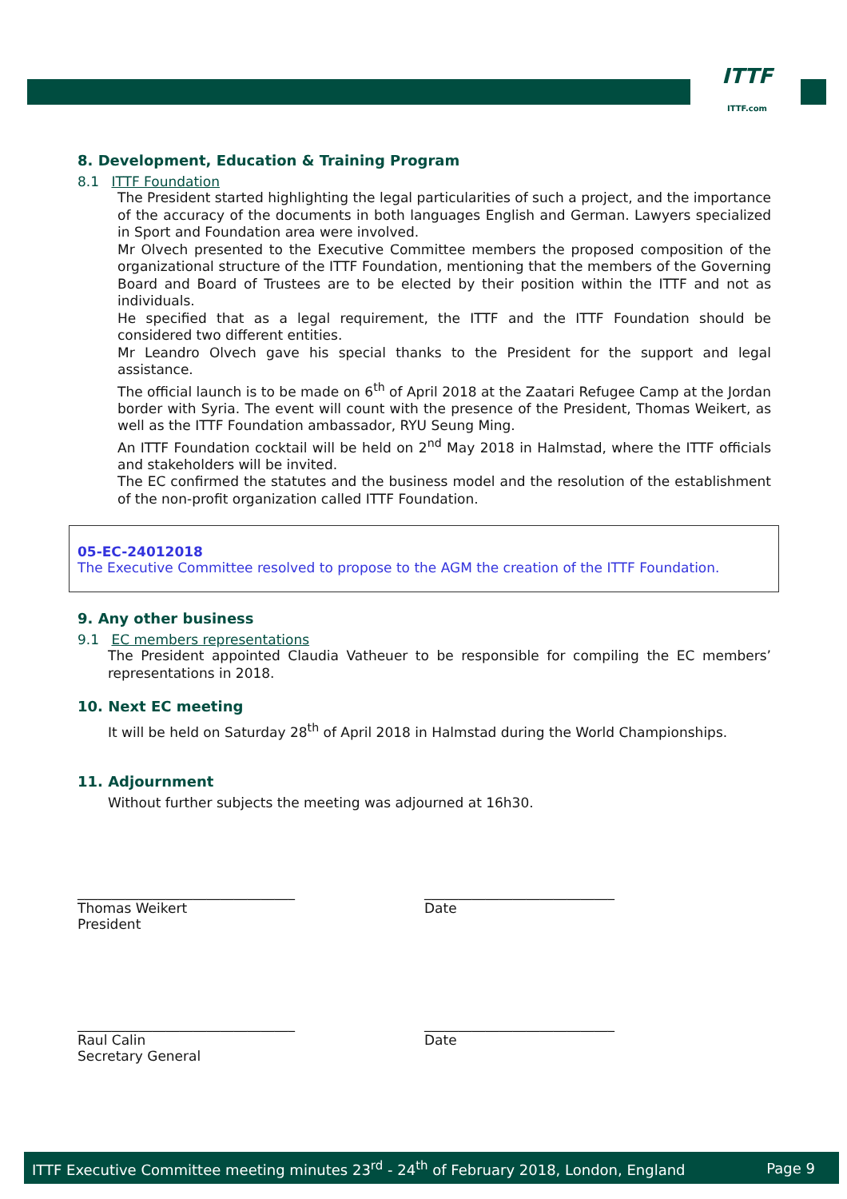ITTF
ITTF.com
8. Development, Education & Training Program
8.1 ITTF Foundation
The President started highlighting the legal particularities of such a project, and the importance of the accuracy of the documents in both languages English and German. Lawyers specialized in Sport and Foundation area were involved.
Mr Olvech presented to the Executive Committee members the proposed composition of the organizational structure of the ITTF Foundation, mentioning that the members of the Governing Board and Board of Trustees are to be elected by their position within the ITTF and not as individuals.
He specified that as a legal requirement, the ITTF and the ITTF Foundation should be considered two different entities.
Mr Leandro Olvech gave his special thanks to the President for the support and legal assistance.
The official launch is to be made on 6<sup>th</sup> of April 2018 at the Zaatari Refugee Camp at the Jordan border with Syria. The event will count with the presence of the President, Thomas Weikert, as well as the ITTF Foundation ambassador, RYU Seung Ming.
An ITTF Foundation cocktail will be held on 2<sup>nd</sup> May 2018 in Halmstad, where the ITTF officials and stakeholders will be invited.
The EC confirmed the statutes and the business model and the resolution of the establishment of the non-profit organization called ITTF Foundation.
05-EC-24012018
The Executive Committee resolved to propose to the AGM the creation of the ITTF Foundation.
9. Any other business
9.1 EC members representations
The President appointed Claudia Vatheuer to be responsible for compiling the EC members’ representations in 2018.
10. Next EC meeting
It will be held on Saturday 28<sup>th</sup> of April 2018 in Halmstad during the World Championships.
11. Adjournment
Without further subjects the meeting was adjourned at 16h30.
________________________________
Thomas Weikert
President
____________________________
Date
________________________________
Raul Calin
Secretary General
____________________________
Date
ITTF Executive Committee meeting minutes 23<sup>rd</sup> - 24<sup>th</sup> of February 2018, London, England Page 9